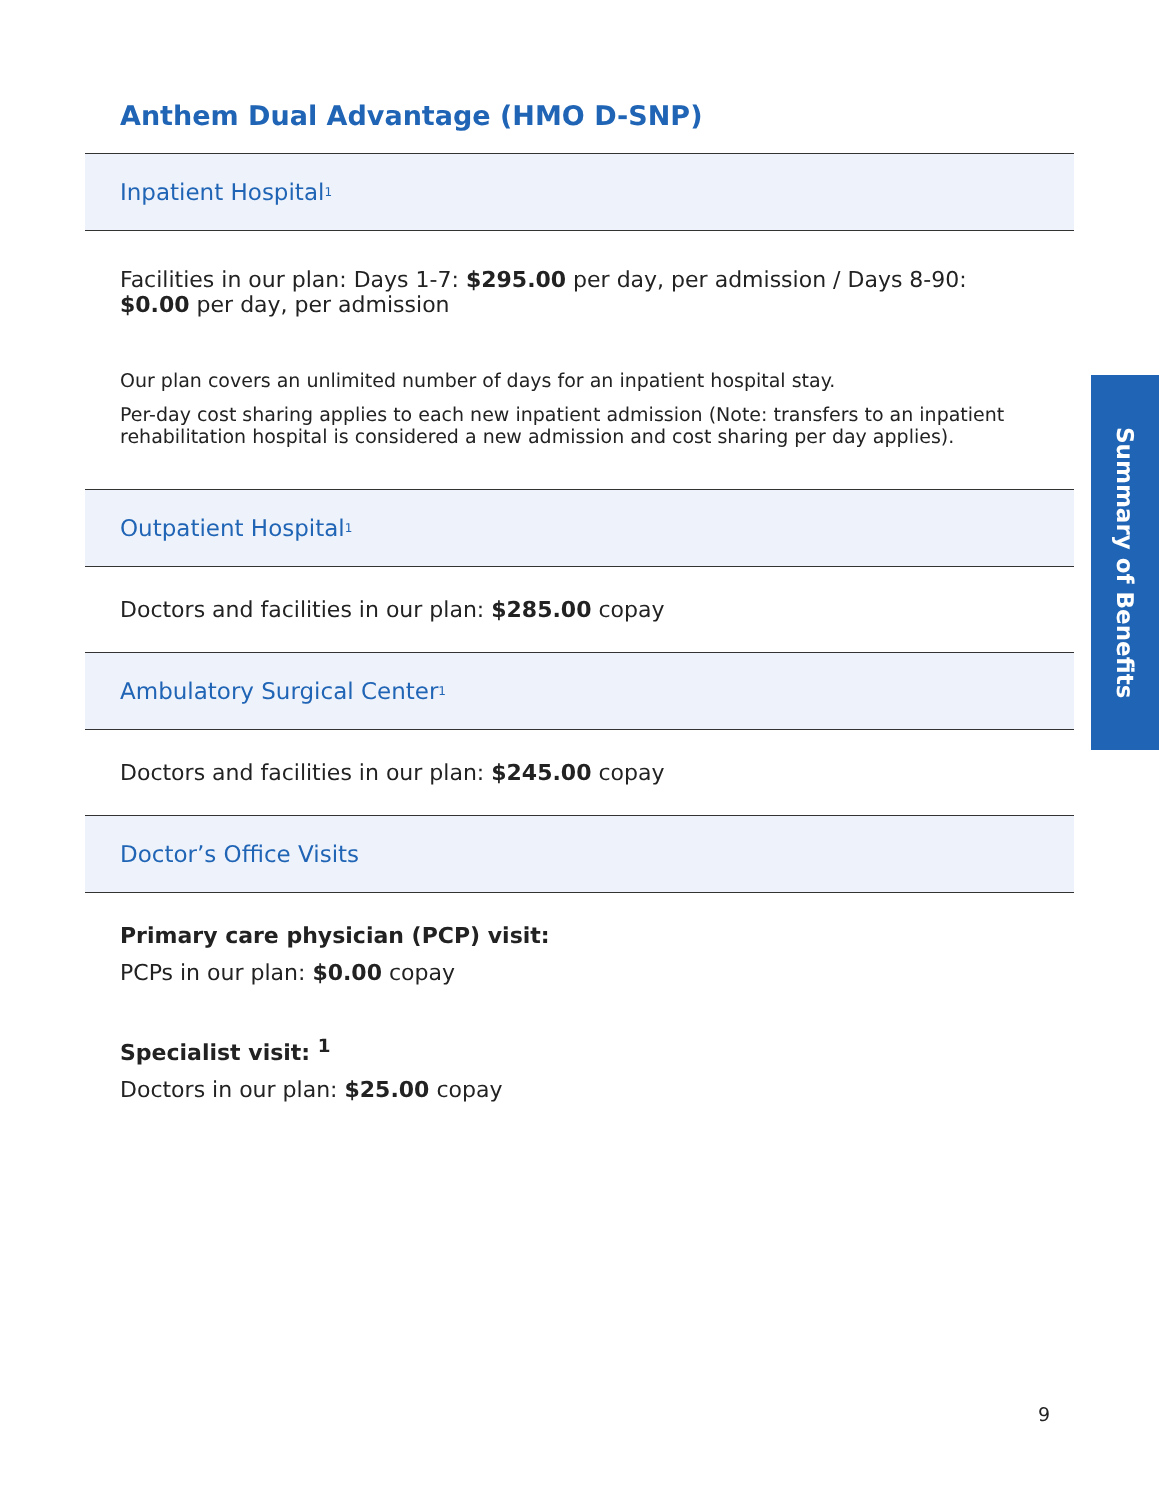Anthem Dual Advantage (HMO D-SNP)
Inpatient Hospital<sup>1</sup>
Facilities in our plan: Days 1-7: $295.00 per day, per admission / Days 8-90: $0.00 per day, per admission
Our plan covers an unlimited number of days for an inpatient hospital stay.
Per-day cost sharing applies to each new inpatient admission (Note: transfers to an inpatient rehabilitation hospital is considered a new admission and cost sharing per day applies).
Outpatient Hospital<sup>1</sup>
Doctors and facilities in our plan: $285.00 copay
Ambulatory Surgical Center<sup>1</sup>
Doctors and facilities in our plan: $245.00 copay
Doctor’s Office Visits
Primary care physician (PCP) visit:
PCPs in our plan: $0.00 copay
Specialist visit: <sup>1</sup>
Doctors in our plan: $25.00 copay
Summary of Benefits
9